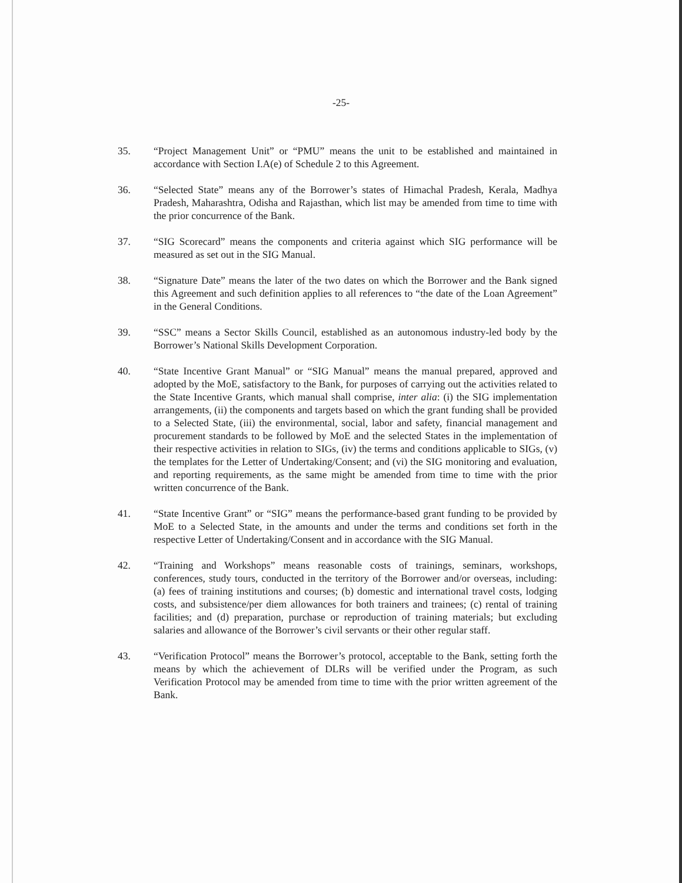-25-
35. “Project Management Unit” or “PMU” means the unit to be established and maintained in accordance with Section I.A(e) of Schedule 2 to this Agreement.
36. “Selected State” means any of the Borrower’s states of Himachal Pradesh, Kerala, Madhya Pradesh, Maharashtra, Odisha and Rajasthan, which list may be amended from time to time with the prior concurrence of the Bank.
37. “SIG Scorecard” means the components and criteria against which SIG performance will be measured as set out in the SIG Manual.
38. “Signature Date” means the later of the two dates on which the Borrower and the Bank signed this Agreement and such definition applies to all references to “the date of the Loan Agreement” in the General Conditions.
39. “SSC” means a Sector Skills Council, established as an autonomous industry-led body by the Borrower’s National Skills Development Corporation.
40. “State Incentive Grant Manual” or “SIG Manual” means the manual prepared, approved and adopted by the MoE, satisfactory to the Bank, for purposes of carrying out the activities related to the State Incentive Grants, which manual shall comprise, inter alia: (i) the SIG implementation arrangements, (ii) the components and targets based on which the grant funding shall be provided to a Selected State, (iii) the environmental, social, labor and safety, financial management and procurement standards to be followed by MoE and the selected States in the implementation of their respective activities in relation to SIGs, (iv) the terms and conditions applicable to SIGs, (v) the templates for the Letter of Undertaking/Consent; and (vi) the SIG monitoring and evaluation, and reporting requirements, as the same might be amended from time to time with the prior written concurrence of the Bank.
41. “State Incentive Grant” or “SIG” means the performance-based grant funding to be provided by MoE to a Selected State, in the amounts and under the terms and conditions set forth in the respective Letter of Undertaking/Consent and in accordance with the SIG Manual.
42. “Training and Workshops” means reasonable costs of trainings, seminars, workshops, conferences, study tours, conducted in the territory of the Borrower and/or overseas, including: (a) fees of training institutions and courses; (b) domestic and international travel costs, lodging costs, and subsistence/per diem allowances for both trainers and trainees; (c) rental of training facilities; and (d) preparation, purchase or reproduction of training materials; but excluding salaries and allowance of the Borrower’s civil servants or their other regular staff.
43. “Verification Protocol” means the Borrower’s protocol, acceptable to the Bank, setting forth the means by which the achievement of DLRs will be verified under the Program, as such Verification Protocol may be amended from time to time with the prior written agreement of the Bank.